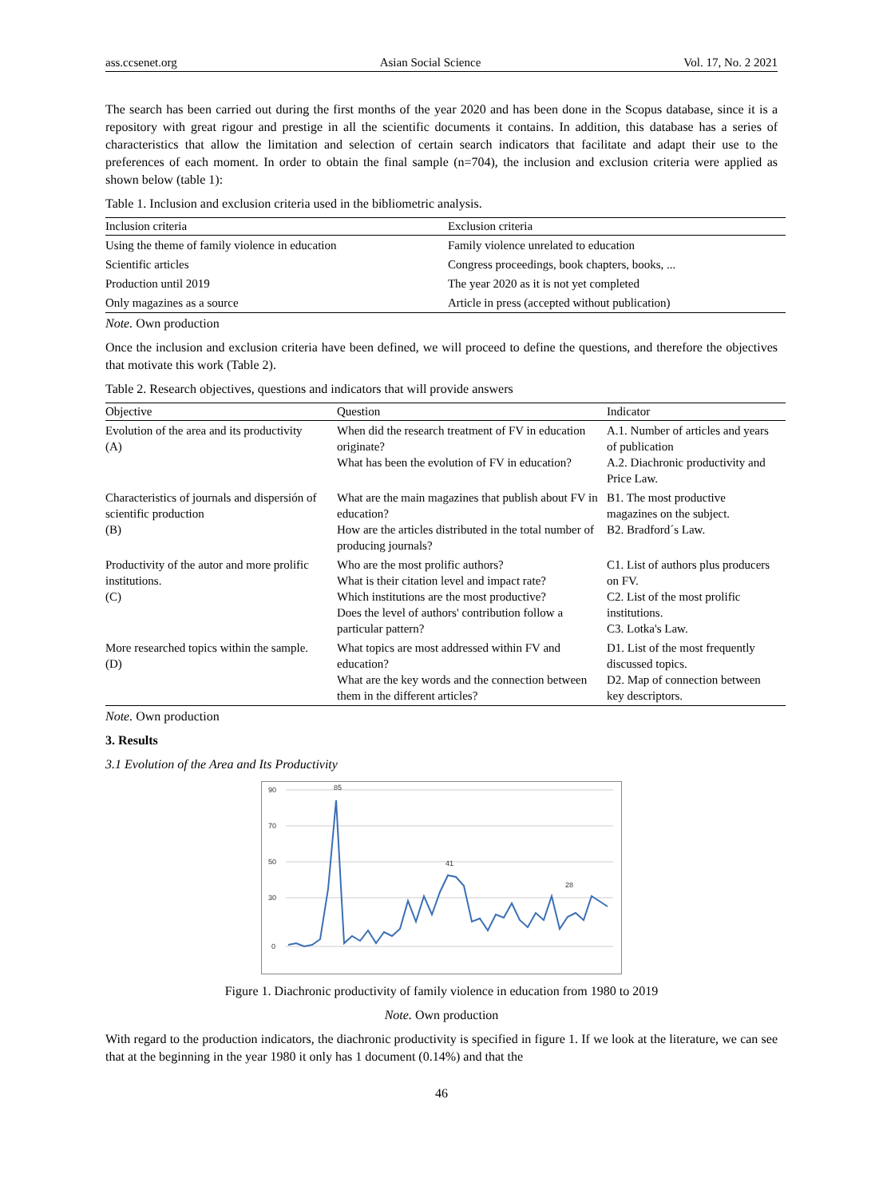ass.ccsenet.org Asian Social Science Vol. 17, No. 2 2021
The search has been carried out during the first months of the year 2020 and has been done in the Scopus database, since it is a repository with great rigour and prestige in all the scientific documents it contains. In addition, this database has a series of characteristics that allow the limitation and selection of certain search indicators that facilitate and adapt their use to the preferences of each moment. In order to obtain the final sample (n=704), the inclusion and exclusion criteria were applied as shown below (table 1):
Table 1. Inclusion and exclusion criteria used in the bibliometric analysis.
| Inclusion criteria | Exclusion criteria |
| --- | --- |
| Using the theme of family violence in education | Family violence unrelated to education |
| Scientific articles | Congress proceedings, book chapters, books, ... |
| Production until 2019 | The year 2020 as it is not yet completed |
| Only magazines as a source | Article in press (accepted without publication) |
Note. Own production
Once the inclusion and exclusion criteria have been defined, we will proceed to define the questions, and therefore the objectives that motivate this work (Table 2).
Table 2. Research objectives, questions and indicators that will provide answers
| Objective | Question | Indicator |
| --- | --- | --- |
| Evolution of the area and its productivity (A) | When did the research treatment of FV in education originate? What has been the evolution of FV in education? | A.1. Number of articles and years of publication A.2. Diachronic productivity and Price Law. |
| Characteristics of journals and dispersión of scientific production (B) | What are the main magazines that publish about FV in education? How are the articles distributed in the total number of producing journals? | B1. The most productive magazines on the subject. B2. Bradford´s Law. |
| Productivity of the autor and more prolific institutions. (C) | Who are the most prolific authors? What is their citation level and impact rate? Which institutions are the most productive? Does the level of authors' contribution follow a particular pattern? | C1. List of authors plus producers on FV. C2. List of the most prolific institutions. C3. Lotka's Law. |
| More researched topics within the sample. (D) | What topics are most addressed within FV and education? What are the key words and the connection between them in the different articles? | D1. List of the most frequently discussed topics. D2. Map of connection between key descriptors. |
Note. Own production
3. Results
3.1 Evolution of the Area and Its Productivity
90
70
50
30
0
85
41
28
Figure 1. Diachronic productivity of family violence in education from 1980 to 2019
Note. Own production
With regard to the production indicators, the diachronic productivity is specified in figure 1. If we look at the literature, we can see that at the beginning in the year 1980 it only has 1 document (0.14%) and that the
46